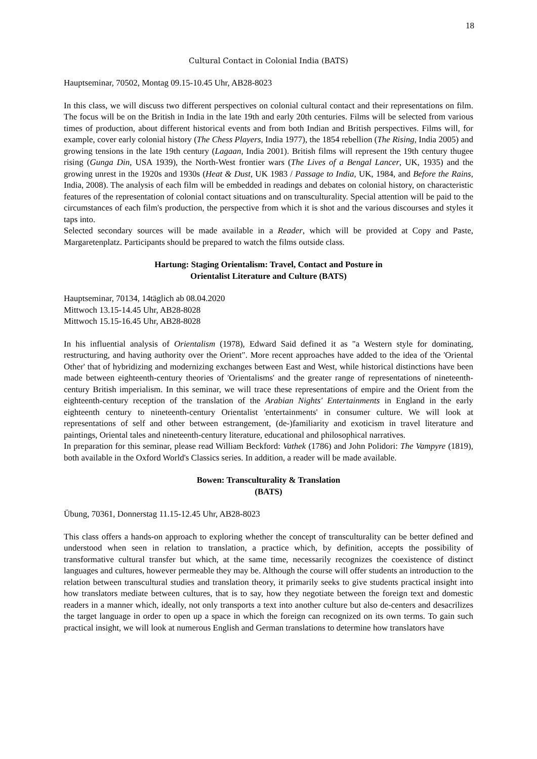18
Cultural Contact in Colonial India (BATS)
Hauptseminar, 70502, Montag 09.15-10.45 Uhr, AB28-8023
In this class, we will discuss two different perspectives on colonial cultural contact and their representations on film. The focus will be on the British in India in the late 19th and early 20th centuries. Films will be selected from various times of production, about different historical events and from both Indian and British perspectives. Films will, for example, cover early colonial history (The Chess Players, India 1977), the 1854 rebellion (The Rising, India 2005) and growing tensions in the late 19th century (Lagaan, India 2001). British films will represent the 19th century thugee rising (Gunga Din, USA 1939), the North-West frontier wars (The Lives of a Bengal Lancer, UK, 1935) and the growing unrest in the 1920s and 1930s (Heat & Dust, UK 1983 / Passage to India, UK, 1984, and Before the Rains, India, 2008). The analysis of each film will be embedded in readings and debates on colonial history, on characteristic features of the representation of colonial contact situations and on transculturality. Special attention will be paid to the circumstances of each film's production, the perspective from which it is shot and the various discourses and styles it taps into.
Selected secondary sources will be made available in a Reader, which will be provided at Copy and Paste, Margaretenplatz. Participants should be prepared to watch the films outside class.
Hartung: Staging Orientalism: Travel, Contact and Posture in
Orientalist Literature and Culture (BATS)
Hauptseminar, 70134, 14täglich ab 08.04.2020
Mittwoch 13.15-14.45 Uhr, AB28-8028
Mittwoch 15.15-16.45 Uhr, AB28-8028
In his influential analysis of Orientalism (1978), Edward Said defined it as "a Western style for dominating, restructuring, and having authority over the Orient". More recent approaches have added to the idea of the 'Oriental Other' that of hybridizing and modernizing exchanges between East and West, while historical distinctions have been made between eighteenth-century theories of 'Orientalisms' and the greater range of representations of nineteenth-century British imperialism. In this seminar, we will trace these representations of empire and the Orient from the eighteenth-century reception of the translation of the Arabian Nights' Entertainments in England in the early eighteenth century to nineteenth-century Orientalist 'entertainments' in consumer culture. We will look at representations of self and other between estrangement, (de-)familiarity and exoticism in travel literature and paintings, Oriental tales and nineteenth-century literature, educational and philosophical narratives.
In preparation for this seminar, please read William Beckford: Vathek (1786) and John Polidori: The Vampyre (1819), both available in the Oxford World's Classics series. In addition, a reader will be made available.
Bowen: Transculturality & Translation
(BATS)
Übung, 70361, Donnerstag 11.15-12.45 Uhr, AB28-8023
This class offers a hands-on approach to exploring whether the concept of transculturality can be better defined and understood when seen in relation to translation, a practice which, by definition, accepts the possibility of transformative cultural transfer but which, at the same time, necessarily recognizes the coexistence of distinct languages and cultures, however permeable they may be. Although the course will offer students an introduction to the relation between transcultural studies and translation theory, it primarily seeks to give students practical insight into how translators mediate between cultures, that is to say, how they negotiate between the foreign text and domestic readers in a manner which, ideally, not only transports a text into another culture but also de-centers and desacrilizes the target language in order to open up a space in which the foreign can recognized on its own terms. To gain such practical insight, we will look at numerous English and German translations to determine how translators have